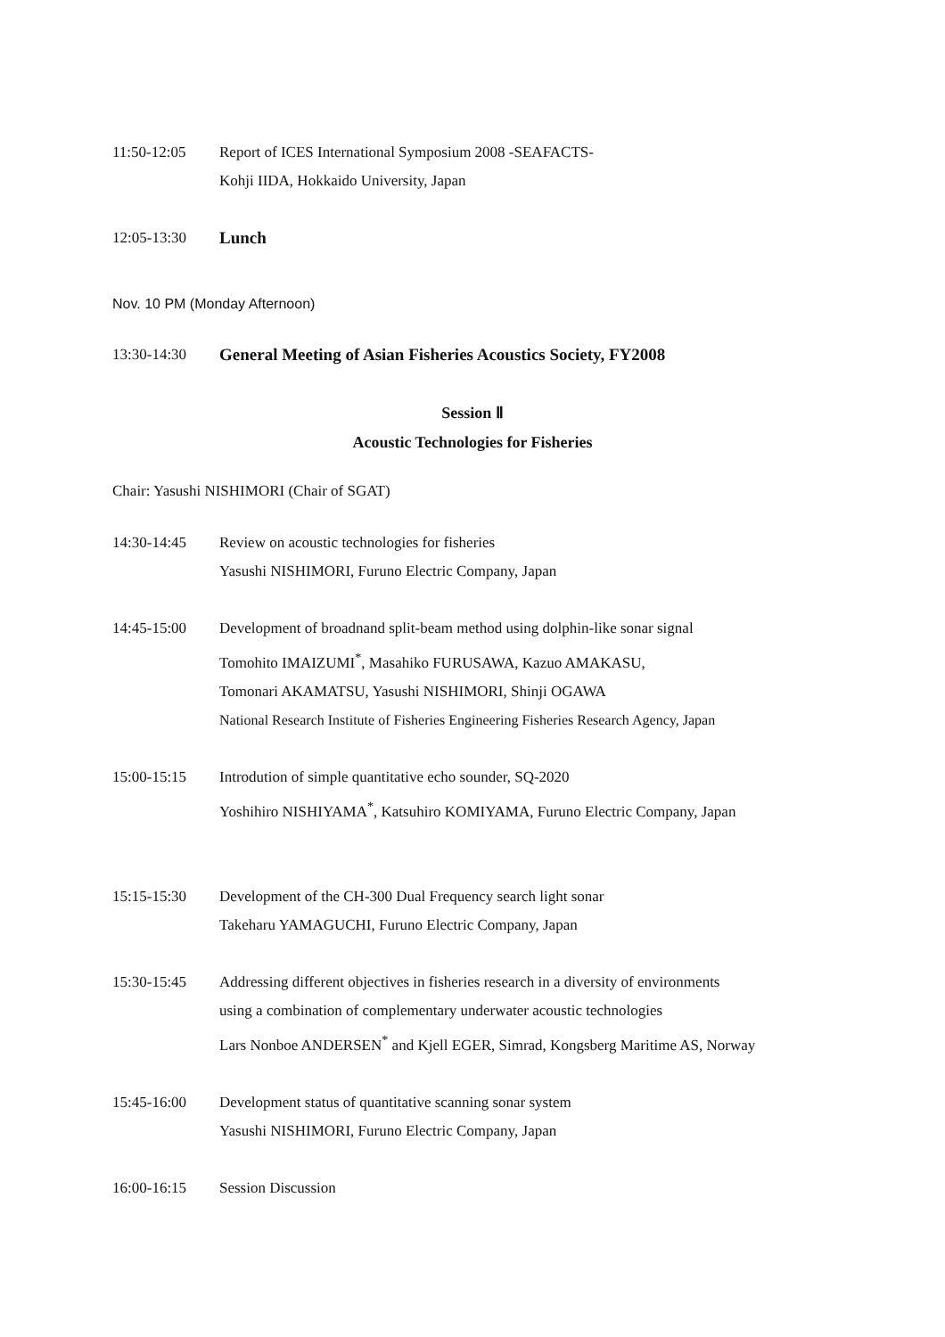11:50-12:05 Report of ICES International Symposium 2008 -SEAFACTS-
Kohji IIDA, Hokkaido University, Japan
12:05-13:30 Lunch
Nov. 10 PM (Monday Afternoon)
13:30-14:30 General Meeting of Asian Fisheries Acoustics Society, FY2008
Session Ⅱ
Acoustic Technologies for Fisheries
Chair: Yasushi NISHIMORI (Chair of SGAT)
14:30-14:45 Review on acoustic technologies for fisheries
Yasushi NISHIMORI, Furuno Electric Company, Japan
14:45-15:00 Development of broadnand split-beam method using dolphin-like sonar signal
Tomohito IMAIZUMI<sup>*</sup>, Masahiko FURUSAWA, Kazuo AMAKASU,
Tomonari AKAMATSU, Yasushi NISHIMORI, Shinji OGAWA
National Research Institute of Fisheries Engineering Fisheries Research Agency, Japan
15:00-15:15 Introdution of simple quantitative echo sounder, SQ-2020
Yoshihiro NISHIYAMA<sup>*</sup>, Katsuhiro KOMIYAMA, Furuno Electric Company, Japan
15:15-15:30 Development of the CH-300 Dual Frequency search light sonar
Takeharu YAMAGUCHI, Furuno Electric Company, Japan
15:30-15:45 Addressing different objectives in fisheries research in a diversity of environments
using a combination of complementary underwater acoustic technologies
Lars Nonboe ANDERSEN<sup>*</sup> and Kjell EGER, Simrad, Kongsberg Maritime AS, Norway
15:45-16:00 Development status of quantitative scanning sonar system
Yasushi NISHIMORI, Furuno Electric Company, Japan
16:00-16:15 Session Discussion